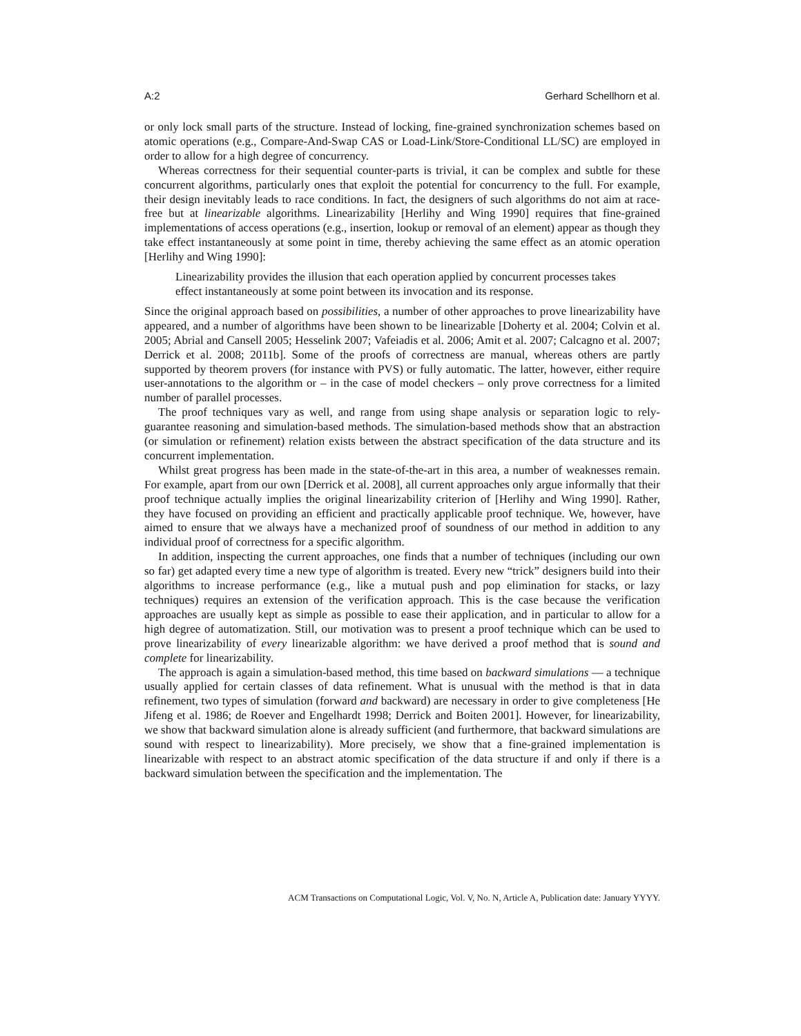A:2 Gerhard Schellhorn et al.
or only lock small parts of the structure. Instead of locking, fine-grained synchronization schemes based on atomic operations (e.g., Compare-And-Swap CAS or Load-Link/Store-Conditional LL/SC) are employed in order to allow for a high degree of concurrency.
Whereas correctness for their sequential counter-parts is trivial, it can be complex and subtle for these concurrent algorithms, particularly ones that exploit the potential for concurrency to the full. For example, their design inevitably leads to race conditions. In fact, the designers of such algorithms do not aim at race-free but at linearizable algorithms. Linearizability [Herlihy and Wing 1990] requires that fine-grained implementations of access operations (e.g., insertion, lookup or removal of an element) appear as though they take effect instantaneously at some point in time, thereby achieving the same effect as an atomic operation [Herlihy and Wing 1990]:
Linearizability provides the illusion that each operation applied by concurrent processes takes effect instantaneously at some point between its invocation and its response.
Since the original approach based on possibilities, a number of other approaches to prove linearizability have appeared, and a number of algorithms have been shown to be linearizable [Doherty et al. 2004; Colvin et al. 2005; Abrial and Cansell 2005; Hesselink 2007; Vafeiadis et al. 2006; Amit et al. 2007; Calcagno et al. 2007; Derrick et al. 2008; 2011b]. Some of the proofs of correctness are manual, whereas others are partly supported by theorem provers (for instance with PVS) or fully automatic. The latter, however, either require user-annotations to the algorithm or – in the case of model checkers – only prove correctness for a limited number of parallel processes.
The proof techniques vary as well, and range from using shape analysis or separation logic to rely-guarantee reasoning and simulation-based methods. The simulation-based methods show that an abstraction (or simulation or refinement) relation exists between the abstract specification of the data structure and its concurrent implementation.
Whilst great progress has been made in the state-of-the-art in this area, a number of weaknesses remain. For example, apart from our own [Derrick et al. 2008], all current approaches only argue informally that their proof technique actually implies the original linearizability criterion of [Herlihy and Wing 1990]. Rather, they have focused on providing an efficient and practically applicable proof technique. We, however, have aimed to ensure that we always have a mechanized proof of soundness of our method in addition to any individual proof of correctness for a specific algorithm.
In addition, inspecting the current approaches, one finds that a number of techniques (including our own so far) get adapted every time a new type of algorithm is treated. Every new “trick” designers build into their algorithms to increase performance (e.g., like a mutual push and pop elimination for stacks, or lazy techniques) requires an extension of the verification approach. This is the case because the verification approaches are usually kept as simple as possible to ease their application, and in particular to allow for a high degree of automatization. Still, our motivation was to present a proof technique which can be used to prove linearizability of every linearizable algorithm: we have derived a proof method that is sound and complete for linearizability.
The approach is again a simulation-based method, this time based on backward simulations — a technique usually applied for certain classes of data refinement. What is unusual with the method is that in data refinement, two types of simulation (forward and backward) are necessary in order to give completeness [He Jifeng et al. 1986; de Roever and Engelhardt 1998; Derrick and Boiten 2001]. However, for linearizability, we show that backward simulation alone is already sufficient (and furthermore, that backward simulations are sound with respect to linearizability). More precisely, we show that a fine-grained implementation is linearizable with respect to an abstract atomic specification of the data structure if and only if there is a backward simulation between the specification and the implementation. The
ACM Transactions on Computational Logic, Vol. V, No. N, Article A, Publication date: January YYYY.